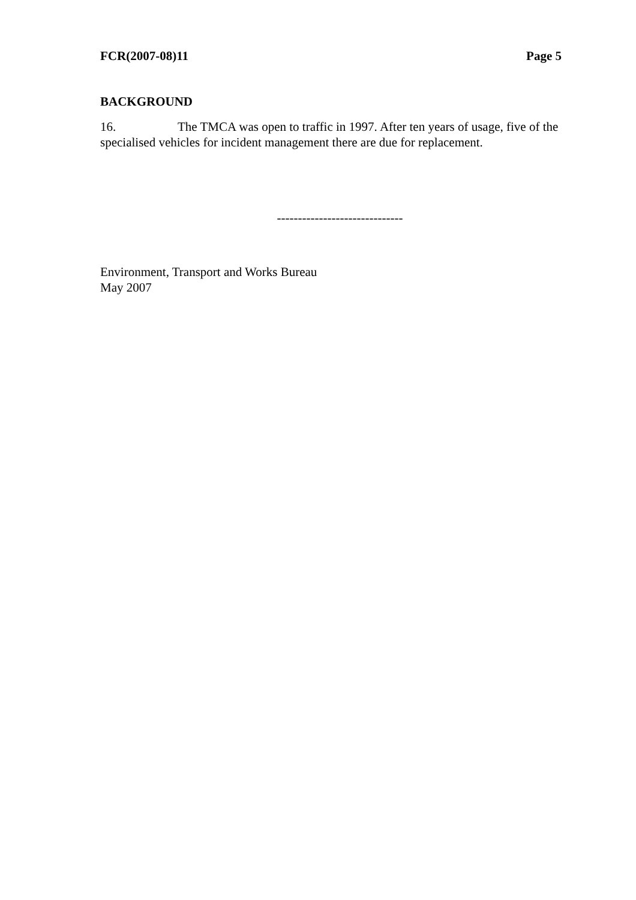FCR(2007-08)11 Page 5
BACKGROUND
16. The TMCA was open to traffic in 1997. After ten years of usage, five of the specialised vehicles for incident management there are due for replacement.
------------------------------
Environment, Transport and Works Bureau
May 2007